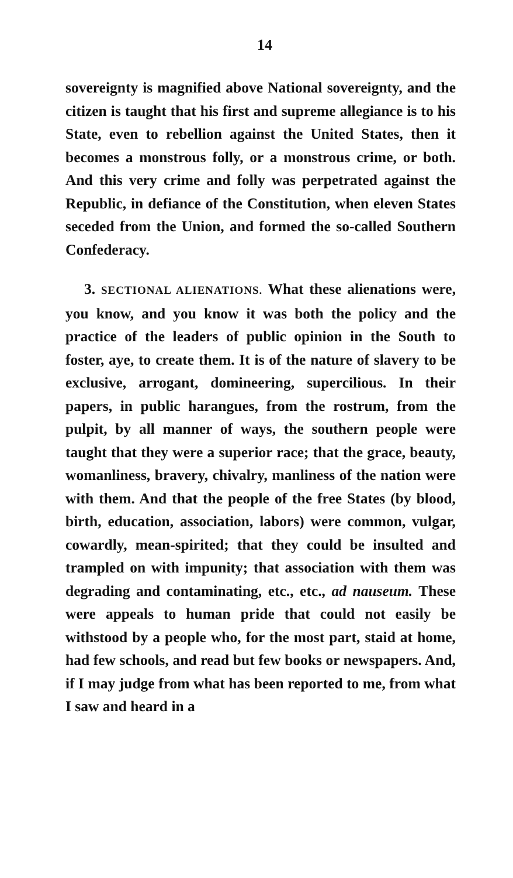14
sovereignty is magnified above National sovereignty, and the citizen is taught that his first and supreme allegiance is to his State, even to rebellion against the United States, then it becomes a monstrous folly, or a monstrous crime, or both. And this very crime and folly was perpetrated against the Republic, in defiance of the Constitution, when eleven States seceded from the Union, and formed the so-called Southern Confederacy.
3. SECTIONAL ALIENATIONS. What these alienations were, you know, and you know it was both the policy and the practice of the leaders of public opinion in the South to foster, aye, to create them. It is of the nature of slavery to be exclusive, arrogant, domineering, supercilious. In their papers, in public harangues, from the rostrum, from the pulpit, by all manner of ways, the southern people were taught that they were a superior race; that the grace, beauty, womanliness, bravery, chivalry, manliness of the nation were with them. And that the people of the free States (by blood, birth, education, association, labors) were common, vulgar, cowardly, mean-spirited; that they could be insulted and trampled on with impunity; that association with them was degrading and contaminating, etc., etc., ad nauseum. These were appeals to human pride that could not easily be withstood by a people who, for the most part, staid at home, had few schools, and read but few books or newspapers. And, if I may judge from what has been reported to me, from what I saw and heard in a